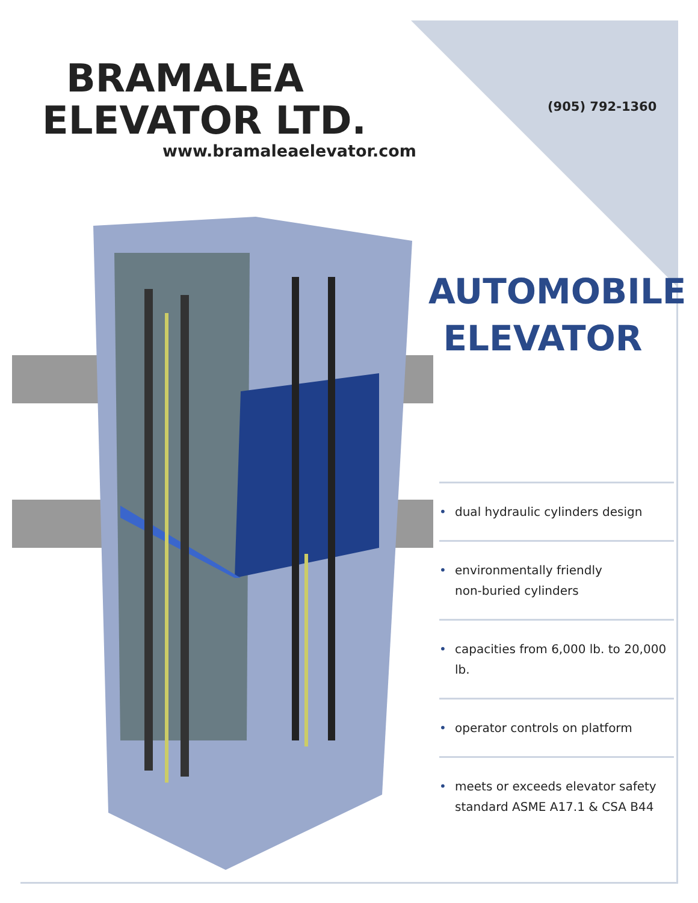BRAMALEA
ELEVATOR LTD.
www.bramaleaelevator.com
(905) 792-1360
AUTOMOBILE
ELEVATOR
• dual hydraulic cylinders design
• environmentally friendly
non-buried cylinders
• capacities from 6,000 lb. to 20,000 lb.
• operator controls on platform
• meets or exceeds elevator safety
standard ASME A17.1 & CSA B44